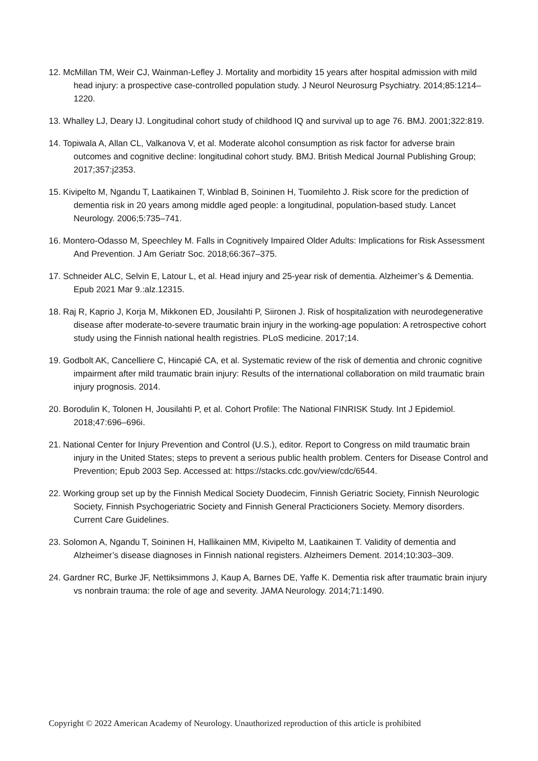12. McMillan TM, Weir CJ, Wainman-Lefley J. Mortality and morbidity 15 years after hospital admission with mild head injury: a prospective case-controlled population study. J Neurol Neurosurg Psychiatry. 2014;85:1214–1220.
13. Whalley LJ, Deary IJ. Longitudinal cohort study of childhood IQ and survival up to age 76. BMJ. 2001;322:819.
14. Topiwala A, Allan CL, Valkanova V, et al. Moderate alcohol consumption as risk factor for adverse brain outcomes and cognitive decline: longitudinal cohort study. BMJ. British Medical Journal Publishing Group; 2017;357:j2353.
15. Kivipelto M, Ngandu T, Laatikainen T, Winblad B, Soininen H, Tuomilehto J. Risk score for the prediction of dementia risk in 20 years among middle aged people: a longitudinal, population-based study. Lancet Neurology. 2006;5:735–741.
16. Montero-Odasso M, Speechley M. Falls in Cognitively Impaired Older Adults: Implications for Risk Assessment And Prevention. J Am Geriatr Soc. 2018;66:367–375.
17. Schneider ALC, Selvin E, Latour L, et al. Head injury and 25-year risk of dementia. Alzheimer’s & Dementia. Epub 2021 Mar 9.:alz.12315.
18. Raj R, Kaprio J, Korja M, Mikkonen ED, Jousilahti P, Siironen J. Risk of hospitalization with neurodegenerative disease after moderate-to-severe traumatic brain injury in the working-age population: A retrospective cohort study using the Finnish national health registries. PLoS medicine. 2017;14.
19. Godbolt AK, Cancelliere C, Hincapié CA, et al. Systematic review of the risk of dementia and chronic cognitive impairment after mild traumatic brain injury: Results of the international collaboration on mild traumatic brain injury prognosis. 2014.
20. Borodulin K, Tolonen H, Jousilahti P, et al. Cohort Profile: The National FINRISK Study. Int J Epidemiol. 2018;47:696–696i.
21. National Center for Injury Prevention and Control (U.S.), editor. Report to Congress on mild traumatic brain injury in the United States; steps to prevent a serious public health problem. Centers for Disease Control and Prevention; Epub 2003 Sep. Accessed at: https://stacks.cdc.gov/view/cdc/6544.
22. Working group set up by the Finnish Medical Society Duodecim, Finnish Geriatric Society, Finnish Neurologic Society, Finnish Psychogeriatric Society and Finnish General Practicioners Society. Memory disorders. Current Care Guidelines.
23. Solomon A, Ngandu T, Soininen H, Hallikainen MM, Kivipelto M, Laatikainen T. Validity of dementia and Alzheimer’s disease diagnoses in Finnish national registers. Alzheimers Dement. 2014;10:303–309.
24. Gardner RC, Burke JF, Nettiksimmons J, Kaup A, Barnes DE, Yaffe K. Dementia risk after traumatic brain injury vs nonbrain trauma: the role of age and severity. JAMA Neurology. 2014;71:1490.
Copyright © 2022 American Academy of Neurology. Unauthorized reproduction of this article is prohibited